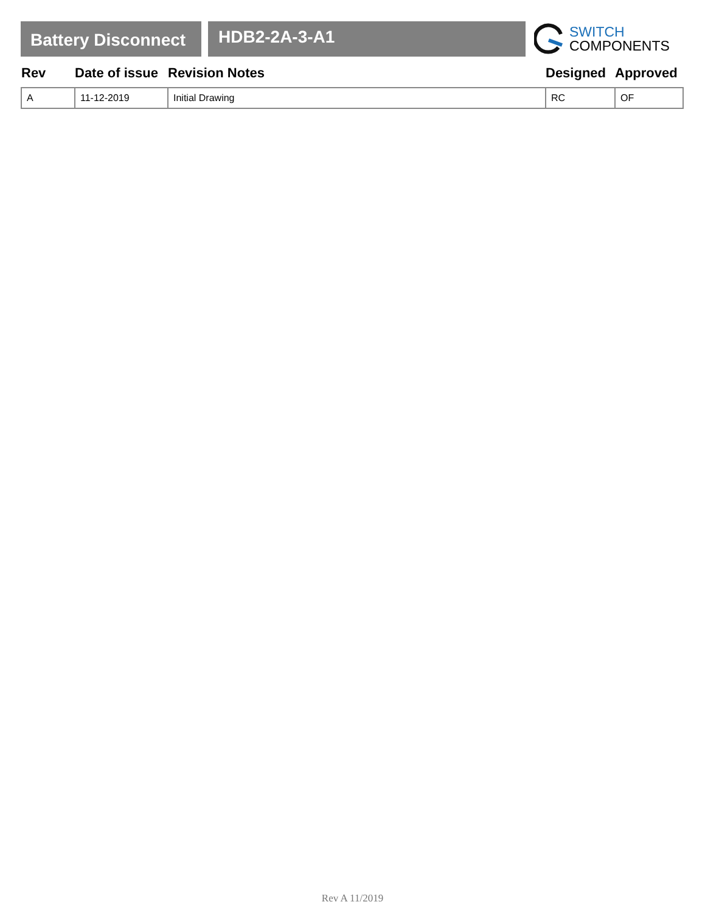Battery Disconnect
HDB2-2A-3-A1
SWITCH
COMPONENTS
| Rev | Date of issue | Revision Notes | Designed | Approved |
| --- | --- | --- | --- | --- |
| A | 11-12-2019 | Initial Drawing | RC | OF |
Rev A 11/2019